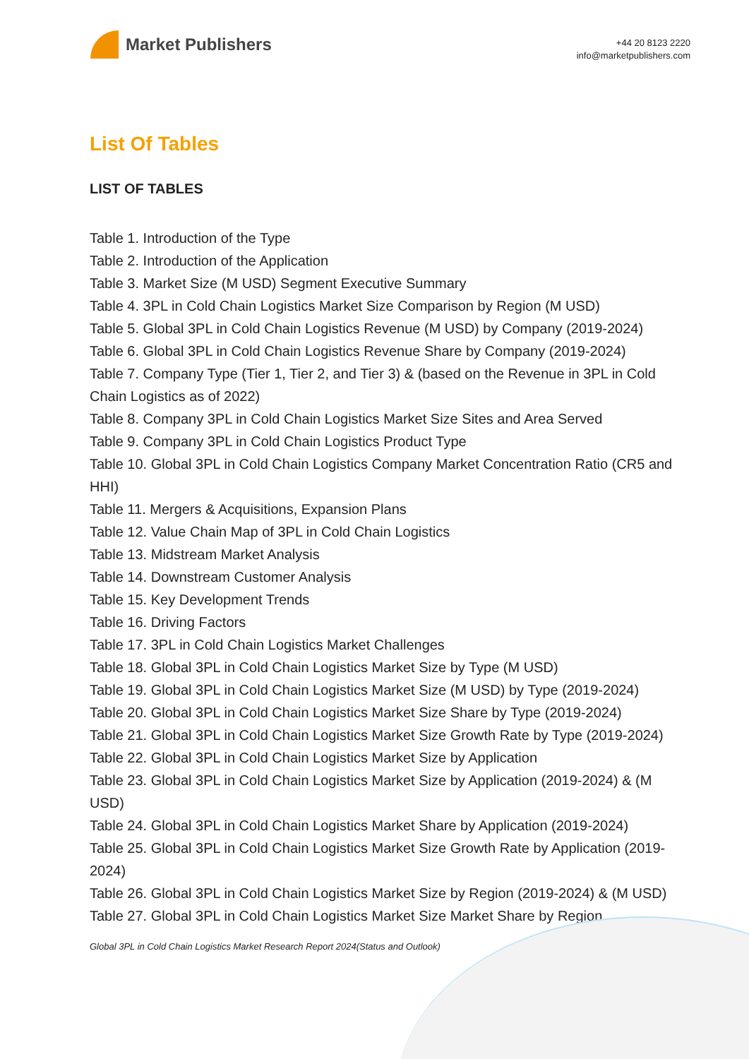Market Publishers
+44 20 8123 2220
info@marketpublishers.com
List Of Tables
LIST OF TABLES
Table 1. Introduction of the Type
Table 2. Introduction of the Application
Table 3. Market Size (M USD) Segment Executive Summary
Table 4. 3PL in Cold Chain Logistics Market Size Comparison by Region (M USD)
Table 5. Global 3PL in Cold Chain Logistics Revenue (M USD) by Company (2019-2024)
Table 6. Global 3PL in Cold Chain Logistics Revenue Share by Company (2019-2024)
Table 7. Company Type (Tier 1, Tier 2, and Tier 3) & (based on the Revenue in 3PL in Cold Chain Logistics as of 2022)
Table 8. Company 3PL in Cold Chain Logistics Market Size Sites and Area Served
Table 9. Company 3PL in Cold Chain Logistics Product Type
Table 10. Global 3PL in Cold Chain Logistics Company Market Concentration Ratio (CR5 and HHI)
Table 11. Mergers & Acquisitions, Expansion Plans
Table 12. Value Chain Map of 3PL in Cold Chain Logistics
Table 13. Midstream Market Analysis
Table 14. Downstream Customer Analysis
Table 15. Key Development Trends
Table 16. Driving Factors
Table 17. 3PL in Cold Chain Logistics Market Challenges
Table 18. Global 3PL in Cold Chain Logistics Market Size by Type (M USD)
Table 19. Global 3PL in Cold Chain Logistics Market Size (M USD) by Type (2019-2024)
Table 20. Global 3PL in Cold Chain Logistics Market Size Share by Type (2019-2024)
Table 21. Global 3PL in Cold Chain Logistics Market Size Growth Rate by Type (2019-2024)
Table 22. Global 3PL in Cold Chain Logistics Market Size by Application
Table 23. Global 3PL in Cold Chain Logistics Market Size by Application (2019-2024) & (M USD)
Table 24. Global 3PL in Cold Chain Logistics Market Share by Application (2019-2024)
Table 25. Global 3PL in Cold Chain Logistics Market Size Growth Rate by Application (2019-2024)
Table 26. Global 3PL in Cold Chain Logistics Market Size by Region (2019-2024) & (M USD)
Table 27. Global 3PL in Cold Chain Logistics Market Size Market Share by Region
Global 3PL in Cold Chain Logistics Market Research Report 2024(Status and Outlook)